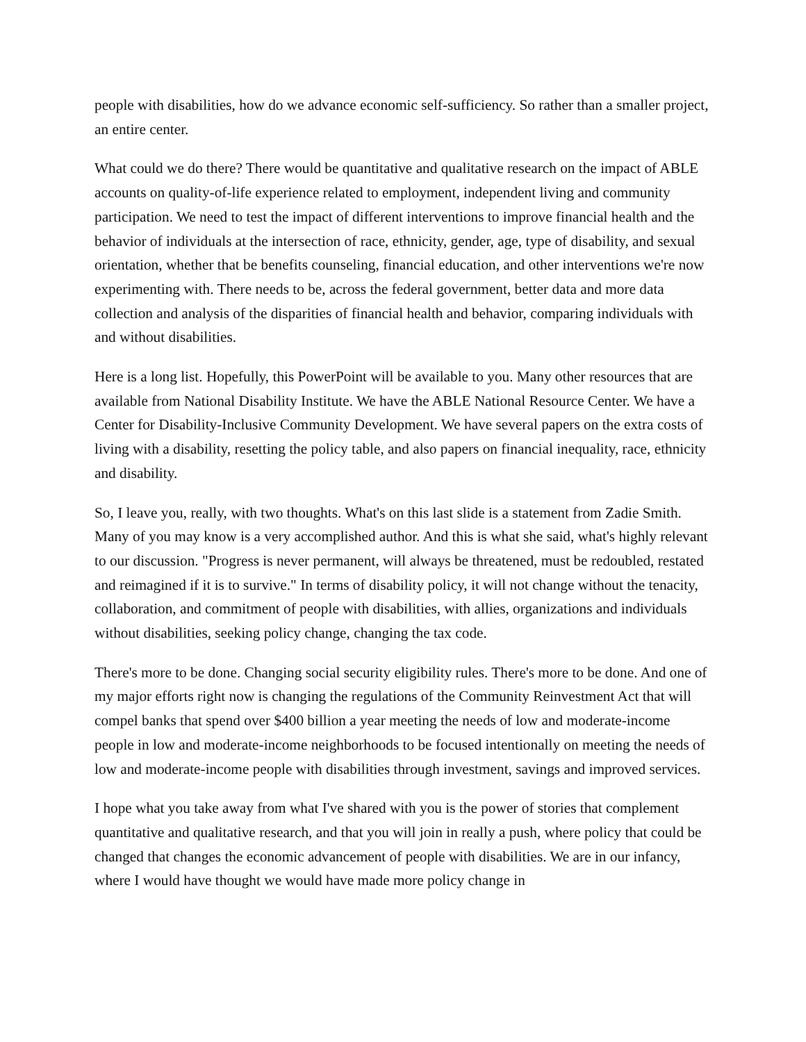people with disabilities, how do we advance economic self-sufficiency. So rather than a smaller project, an entire center.
What could we do there? There would be quantitative and qualitative research on the impact of ABLE accounts on quality-of-life experience related to employment, independent living and community participation. We need to test the impact of different interventions to improve financial health and the behavior of individuals at the intersection of race, ethnicity, gender, age, type of disability, and sexual orientation, whether that be benefits counseling, financial education, and other interventions we're now experimenting with. There needs to be, across the federal government, better data and more data collection and analysis of the disparities of financial health and behavior, comparing individuals with and without disabilities.
Here is a long list. Hopefully, this PowerPoint will be available to you. Many other resources that are available from National Disability Institute. We have the ABLE National Resource Center. We have a Center for Disability-Inclusive Community Development. We have several papers on the extra costs of living with a disability, resetting the policy table, and also papers on financial inequality, race, ethnicity and disability.
So, I leave you, really, with two thoughts. What's on this last slide is a statement from Zadie Smith. Many of you may know is a very accomplished author. And this is what she said, what's highly relevant to our discussion. "Progress is never permanent, will always be threatened, must be redoubled, restated and reimagined if it is to survive." In terms of disability policy, it will not change without the tenacity, collaboration, and commitment of people with disabilities, with allies, organizations and individuals without disabilities, seeking policy change, changing the tax code.
There's more to be done. Changing social security eligibility rules. There's more to be done. And one of my major efforts right now is changing the regulations of the Community Reinvestment Act that will compel banks that spend over $400 billion a year meeting the needs of low and moderate-income people in low and moderate-income neighborhoods to be focused intentionally on meeting the needs of low and moderate-income people with disabilities through investment, savings and improved services.
I hope what you take away from what I've shared with you is the power of stories that complement quantitative and qualitative research, and that you will join in really a push, where policy that could be changed that changes the economic advancement of people with disabilities. We are in our infancy, where I would have thought we would have made more policy change in